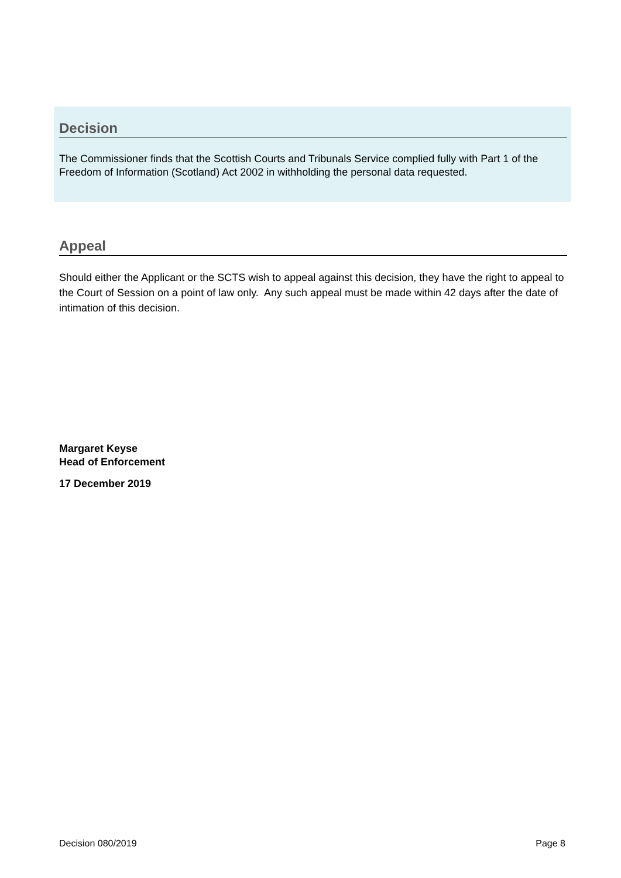Decision
The Commissioner finds that the Scottish Courts and Tribunals Service complied fully with Part 1 of the Freedom of Information (Scotland) Act 2002 in withholding the personal data requested.
Appeal
Should either the Applicant or the SCTS wish to appeal against this decision, they have the right to appeal to the Court of Session on a point of law only. Any such appeal must be made within 42 days after the date of intimation of this decision.
Margaret Keyse
Head of Enforcement
17 December 2019
Decision 080/2019 Page 8